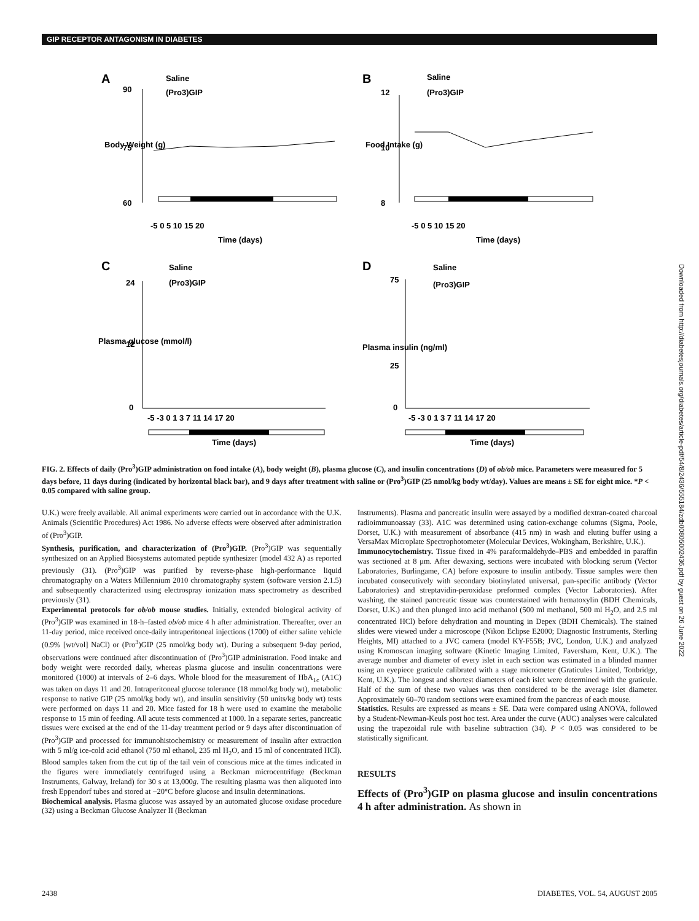GIP RECEPTOR ANTAGONISM IN DIABETES
A
B
C
D
Saline
(Pro3)GIP
Saline
(Pro3)GIP
Saline
(Pro3)GIP
Saline
(Pro3)GIP
90
75
60
12
10
8
24
12
0
75
25
0
-5 0 5 10 15 20
-5 0 5 10 15 20
Time (days)
Time (days)
-5 -3 0 1 3 7 11 14 17 20
-5 -3 0 1 3 7 11 14 17 20
Time (days)
Time (days)
Body Weight (g)
Food Intake (g)
Plasma glucose (mmol/l)
Plasma insulin (ng/ml)
FIG. 2. Effects of daily (Pro<sup>3</sup>)GIP administration on food intake (A), body weight (B), plasma glucose (C), and insulin concentrations (D) of ob/ob mice. Parameters were measured for 5 days before, 11 days during (indicated by horizontal black bar), and 9 days after treatment with saline or (Pro<sup>3</sup>)GIP (25 nmol/kg body wt/day). Values are means ± SE for eight mice. *P < 0.05 compared with saline group.
U.K.) were freely available. All animal experiments were carried out in accordance with the U.K. Animals (Scientific Procedures) Act 1986. No adverse effects were observed after administration of (Pro<sup>3</sup>)GIP.
Synthesis, purification, and characterization of (Pro<sup>3</sup>)GIP. (Pro<sup>3</sup>)GIP was sequentially synthesized on an Applied Biosystems automated peptide synthesizer (model 432 A) as reported previously (31). (Pro<sup>3</sup>)GIP was purified by reverse-phase high-performance liquid chromatography on a Waters Millennium 2010 chromatography system (software version 2.1.5) and subsequently characterized using electrospray ionization mass spectrometry as described previously (31).
Experimental protocols for ob/ob mouse studies. Initially, extended biological activity of (Pro<sup>3</sup>)GIP was examined in 18-h–fasted ob/ob mice 4 h after administration. Thereafter, over an 11-day period, mice received once-daily intraperitoneal injections (1700) of either saline vehicle (0.9% [wt/vol] NaCl) or (Pro<sup>3</sup>)GIP (25 nmol/kg body wt). During a subsequent 9-day period, observations were continued after discontinuation of (Pro<sup>3</sup>)GIP administration. Food intake and body weight were recorded daily, whereas plasma glucose and insulin concentrations were monitored (1000) at intervals of 2–6 days. Whole blood for the measurement of HbA<sub>1c</sub> (A1C) was taken on days 11 and 20. Intraperitoneal glucose tolerance (18 mmol/kg body wt), metabolic response to native GIP (25 nmol/kg body wt), and insulin sensitivity (50 units/kg body wt) tests were performed on days 11 and 20. Mice fasted for 18 h were used to examine the metabolic response to 15 min of feeding. All acute tests commenced at 1000. In a separate series, pancreatic tissues were excised at the end of the 11-day treatment period or 9 days after discontinuation of (Pro<sup>3</sup>)GIP and processed for immunohistochemistry or measurement of insulin after extraction with 5 ml/g ice-cold acid ethanol (750 ml ethanol, 235 ml H<sub>2</sub>O, and 15 ml of concentrated HCl). Blood samples taken from the cut tip of the tail vein of conscious mice at the times indicated in the figures were immediately centrifuged using a Beckman microcentrifuge (Beckman Instruments, Galway, Ireland) for 30 s at 13,000g. The resulting plasma was then aliquoted into fresh Eppendorf tubes and stored at −20°C before glucose and insulin determinations.
Biochemical analysis. Plasma glucose was assayed by an automated glucose oxidase procedure (32) using a Beckman Glucose Analyzer II (Beckman
Instruments). Plasma and pancreatic insulin were assayed by a modified dextran-coated charcoal radioimmunoassay (33). A1C was determined using cation-exchange columns (Sigma, Poole, Dorset, U.K.) with measurement of absorbance (415 nm) in wash and eluting buffer using a VersaMax Microplate Spectrophotometer (Molecular Devices, Wokingham, Berkshire, U.K.).
Immunocytochemistry. Tissue fixed in 4% paraformaldehyde–PBS and embedded in paraffin was sectioned at 8 μm. After dewaxing, sections were incubated with blocking serum (Vector Laboratories, Burlingame, CA) before exposure to insulin antibody. Tissue samples were then incubated consecutively with secondary biotinylated universal, pan-specific antibody (Vector Laboratories) and streptavidin-peroxidase preformed complex (Vector Laboratories). After washing, the stained pancreatic tissue was counterstained with hematoxylin (BDH Chemicals, Dorset, U.K.) and then plunged into acid methanol (500 ml methanol, 500 ml H<sub>2</sub>O, and 2.5 ml concentrated HCl) before dehydration and mounting in Depex (BDH Chemicals). The stained slides were viewed under a microscope (Nikon Eclipse E2000; Diagnostic Instruments, Sterling Heights, MI) attached to a JVC camera (model KY-F55B; JVC, London, U.K.) and analyzed using Kromoscan imaging software (Kinetic Imaging Limited, Faversham, Kent, U.K.). The average number and diameter of every islet in each section was estimated in a blinded manner using an eyepiece graticule calibrated with a stage micrometer (Graticules Limited, Tonbridge, Kent, U.K.). The longest and shortest diameters of each islet were determined with the graticule. Half of the sum of these two values was then considered to be the average islet diameter. Approximately 60–70 random sections were examined from the pancreas of each mouse.
Statistics. Results are expressed as means ± SE. Data were compared using ANOVA, followed by a Student-Newman-Keuls post hoc test. Area under the curve (AUC) analyses were calculated using the trapezoidal rule with baseline subtraction (34). P < 0.05 was considered to be statistically significant.
RESULTS
Effects of (Pro<sup>3</sup>)GIP on plasma glucose and insulin concentrations 4 h after administration. As shown in
2438 DIABETES, VOL. 54, AUGUST 2005
Downloaded from http://diabetesjournals.org/diabetes/article-pdf/54/8/2436/555184/zdb00805002436.pdf by guest on 26 June 2022